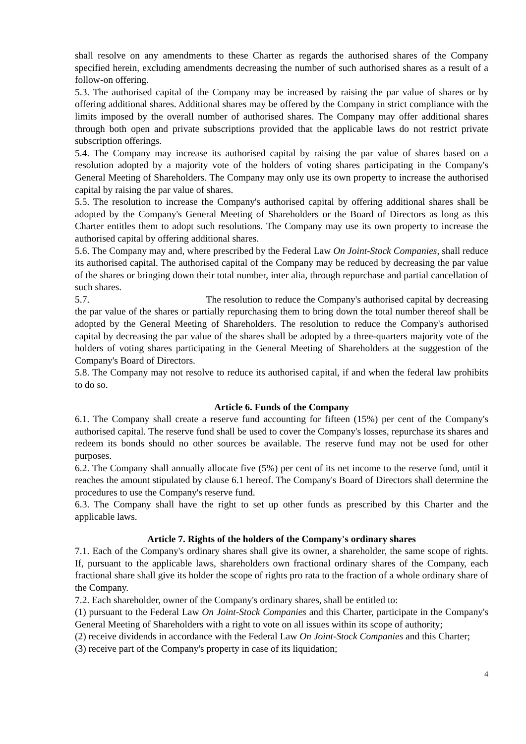shall resolve on any amendments to these Charter as regards the authorised shares of the Company specified herein, excluding amendments decreasing the number of such authorised shares as a result of a follow-on offering.
5.3. The authorised capital of the Company may be increased by raising the par value of shares or by offering additional shares. Additional shares may be offered by the Company in strict compliance with the limits imposed by the overall number of authorised shares. The Company may offer additional shares through both open and private subscriptions provided that the applicable laws do not restrict private subscription offerings.
5.4. The Company may increase its authorised capital by raising the par value of shares based on a resolution adopted by a majority vote of the holders of voting shares participating in the Company's General Meeting of Shareholders. The Company may only use its own property to increase the authorised capital by raising the par value of shares.
5.5. The resolution to increase the Company's authorised capital by offering additional shares shall be adopted by the Company's General Meeting of Shareholders or the Board of Directors as long as this Charter entitles them to adopt such resolutions. The Company may use its own property to increase the authorised capital by offering additional shares.
5.6. The Company may and, where prescribed by the Federal Law On Joint-Stock Companies, shall reduce its authorised capital. The authorised capital of the Company may be reduced by decreasing the par value of the shares or bringing down their total number, inter alia, through repurchase and partial cancellation of such shares.
5.7. The resolution to reduce the Company's authorised capital by decreasing the par value of the shares or partially repurchasing them to bring down the total number thereof shall be adopted by the General Meeting of Shareholders. The resolution to reduce the Company's authorised capital by decreasing the par value of the shares shall be adopted by a three-quarters majority vote of the holders of voting shares participating in the General Meeting of Shareholders at the suggestion of the Company's Board of Directors.
5.8. The Company may not resolve to reduce its authorised capital, if and when the federal law prohibits to do so.
Article 6. Funds of the Company
6.1. The Company shall create a reserve fund accounting for fifteen (15%) per cent of the Company's authorised capital. The reserve fund shall be used to cover the Company's losses, repurchase its shares and redeem its bonds should no other sources be available. The reserve fund may not be used for other purposes.
6.2. The Company shall annually allocate five (5%) per cent of its net income to the reserve fund, until it reaches the amount stipulated by clause 6.1 hereof. The Company's Board of Directors shall determine the procedures to use the Company's reserve fund.
6.3. The Company shall have the right to set up other funds as prescribed by this Charter and the applicable laws.
Article 7. Rights of the holders of the Company's ordinary shares
7.1. Each of the Company's ordinary shares shall give its owner, a shareholder, the same scope of rights. If, pursuant to the applicable laws, shareholders own fractional ordinary shares of the Company, each fractional share shall give its holder the scope of rights pro rata to the fraction of a whole ordinary share of the Company.
7.2. Each shareholder, owner of the Company's ordinary shares, shall be entitled to:
(1) pursuant to the Federal Law On Joint-Stock Companies and this Charter, participate in the Company's General Meeting of Shareholders with a right to vote on all issues within its scope of authority;
(2) receive dividends in accordance with the Federal Law On Joint-Stock Companies and this Charter;
(3) receive part of the Company's property in case of its liquidation;
4